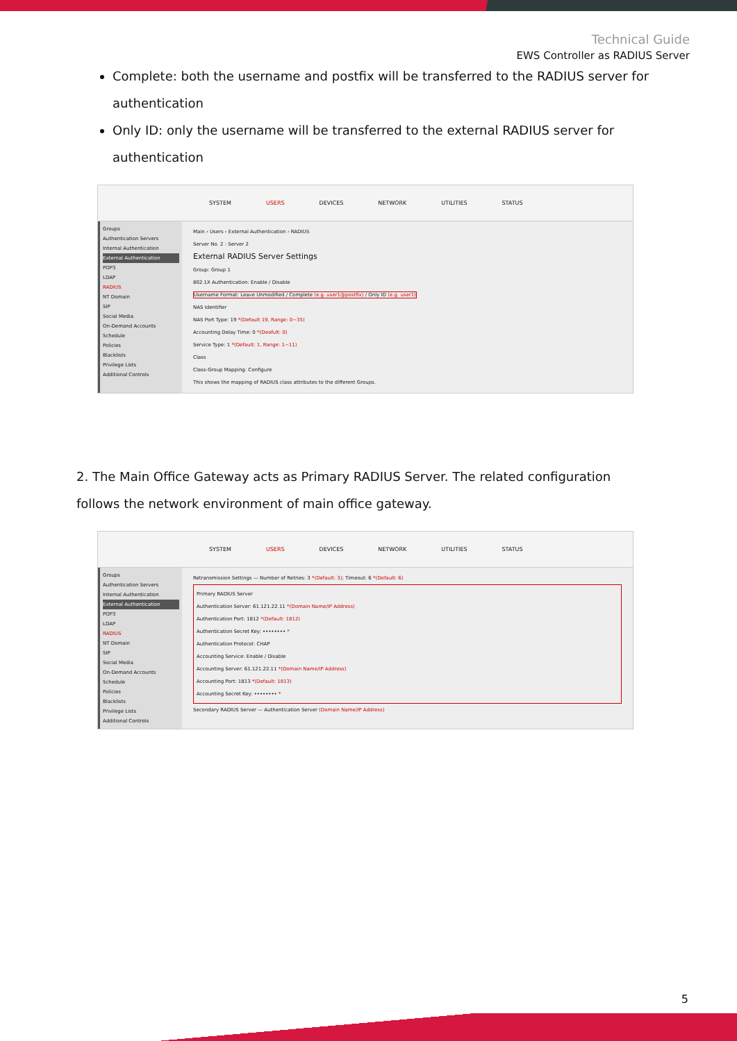Technical Guide
EWS Controller as RADIUS Server
Complete: both the username and postfix will be transferred to the RADIUS server for authentication
Only ID: only the username will be transferred to the external RADIUS server for authentication
SYSTEM USERS DEVICES NETWORK UTILITIES STATUS
Groups
Authentication Servers
Internal Authentication
External Authentication
POP3
LDAP
RADIUS
NT Domain
SIP
Social Media
On-Demand Accounts
Schedule
Policies
Blacklists
Privilege Lists
Additional Controls
Main › Users › External Authentication › RADIUS
Server No. 2 : Server 2
External RADIUS Server Settings
Group: Group 1
802.1X Authentication: Enable / Disable
Username Format: Leave Unmodified / Complete (e.g. user1@postfix) / Only ID (e.g. user1)
NAS Identifier
NAS Port Type: 19 *(Default 19, Range: 0~35)
Accounting Delay Time: 0 *(Deafult: 0)
Service Type: 1 *(Default: 1, Range: 1~11)
Class
Class-Group Mapping: Configure
This shows the mapping of RADIUS class attributes to the different Groups.
2. The Main Office Gateway acts as Primary RADIUS Server. The related configuration follows the network environment of main office gateway.
SYSTEM USERS DEVICES NETWORK UTILITIES STATUS
Groups
Authentication Servers
Internal Authentication
External Authentication
POP3
LDAP
RADIUS
NT Domain
SIP
Social Media
On-Demand Accounts
Schedule
Policies
Blacklists
Privilege Lists
Additional Controls
Retransmission Settings — Number of Retries: 3 *(Default: 3); Timeout: 6 *(Default: 6)
Primary RADIUS Server
Authentication Server: 61.121.22.11 *(Domain Name/IP Address)
Authentication Port: 1812 *(Default: 1812)
Authentication Secret Key: •••••••• *
Authentication Protocol: CHAP
Accounting Service: Enable / Disable
Accounting Server: 61.121.22.11 *(Domain Name/IP Address)
Accounting Port: 1813 *(Default: 1813)
Accounting Secret Key: •••••••• *
Secondary RADIUS Server — Authentication Server (Domain Name/IP Address)
5